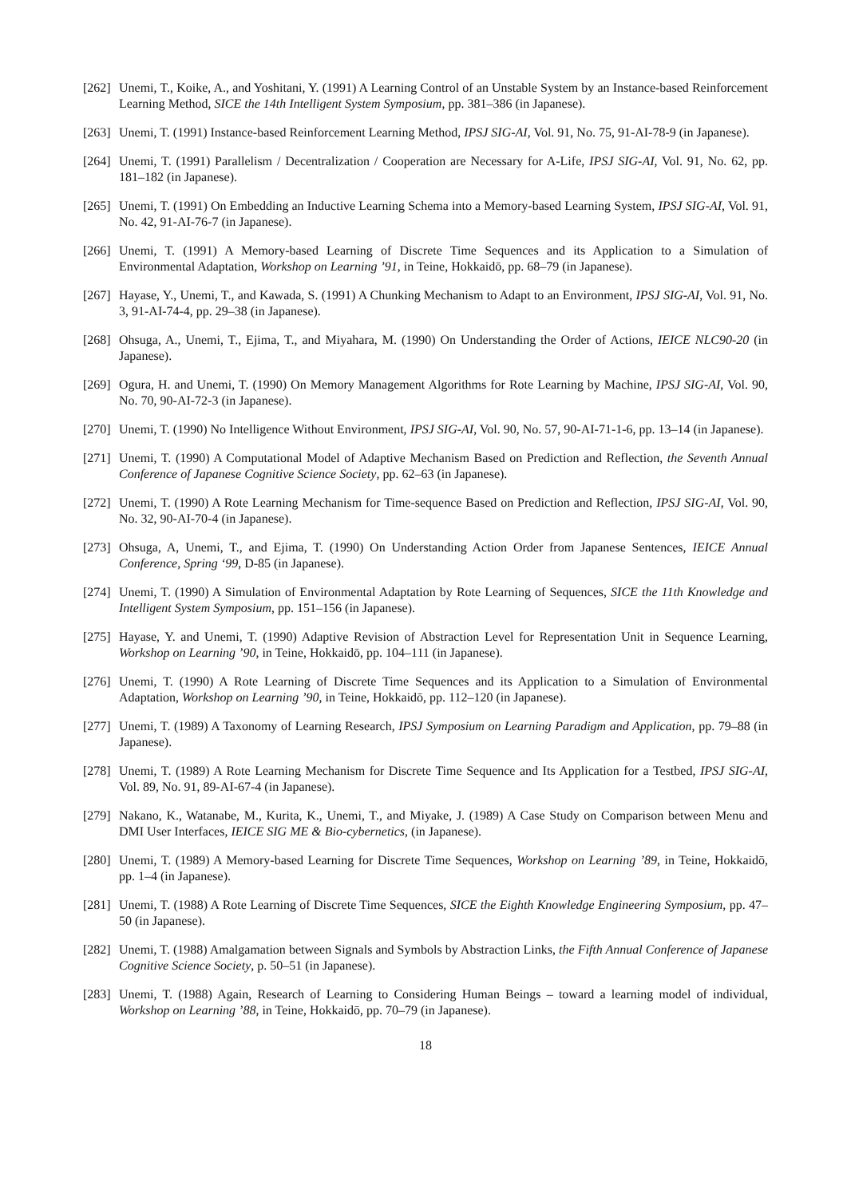[262] Unemi, T., Koike, A., and Yoshitani, Y. (1991) A Learning Control of an Unstable System by an Instance-based Reinforcement Learning Method, SICE the 14th Intelligent System Symposium, pp. 381–386 (in Japanese).
[263] Unemi, T. (1991) Instance-based Reinforcement Learning Method, IPSJ SIG-AI, Vol. 91, No. 75, 91-AI-78-9 (in Japanese).
[264] Unemi, T. (1991) Parallelism / Decentralization / Cooperation are Necessary for A-Life, IPSJ SIG-AI, Vol. 91, No. 62, pp. 181–182 (in Japanese).
[265] Unemi, T. (1991) On Embedding an Inductive Learning Schema into a Memory-based Learning System, IPSJ SIG-AI, Vol. 91, No. 42, 91-AI-76-7 (in Japanese).
[266] Unemi, T. (1991) A Memory-based Learning of Discrete Time Sequences and its Application to a Simulation of Environmental Adaptation, Workshop on Learning ’91, in Teine, Hokkaidō, pp. 68–79 (in Japanese).
[267] Hayase, Y., Unemi, T., and Kawada, S. (1991) A Chunking Mechanism to Adapt to an Environment, IPSJ SIG-AI, Vol. 91, No. 3, 91-AI-74-4, pp. 29–38 (in Japanese).
[268] Ohsuga, A., Unemi, T., Ejima, T., and Miyahara, M. (1990) On Understanding the Order of Actions, IEICE NLC90-20 (in Japanese).
[269] Ogura, H. and Unemi, T. (1990) On Memory Management Algorithms for Rote Learning by Machine, IPSJ SIG-AI, Vol. 90, No. 70, 90-AI-72-3 (in Japanese).
[270] Unemi, T. (1990) No Intelligence Without Environment, IPSJ SIG-AI, Vol. 90, No. 57, 90-AI-71-1-6, pp. 13–14 (in Japanese).
[271] Unemi, T. (1990) A Computational Model of Adaptive Mechanism Based on Prediction and Reflection, the Seventh Annual Conference of Japanese Cognitive Science Society, pp. 62–63 (in Japanese).
[272] Unemi, T. (1990) A Rote Learning Mechanism for Time-sequence Based on Prediction and Reflection, IPSJ SIG-AI, Vol. 90, No. 32, 90-AI-70-4 (in Japanese).
[273] Ohsuga, A, Unemi, T., and Ejima, T. (1990) On Understanding Action Order from Japanese Sentences, IEICE Annual Conference, Spring ‘99, D-85 (in Japanese).
[274] Unemi, T. (1990) A Simulation of Environmental Adaptation by Rote Learning of Sequences, SICE the 11th Knowledge and Intelligent System Symposium, pp. 151–156 (in Japanese).
[275] Hayase, Y. and Unemi, T. (1990) Adaptive Revision of Abstraction Level for Representation Unit in Sequence Learning, Workshop on Learning ’90, in Teine, Hokkaidō, pp. 104–111 (in Japanese).
[276] Unemi, T. (1990) A Rote Learning of Discrete Time Sequences and its Application to a Simulation of Environmental Adaptation, Workshop on Learning ’90, in Teine, Hokkaidō, pp. 112–120 (in Japanese).
[277] Unemi, T. (1989) A Taxonomy of Learning Research, IPSJ Symposium on Learning Paradigm and Application, pp. 79–88 (in Japanese).
[278] Unemi, T. (1989) A Rote Learning Mechanism for Discrete Time Sequence and Its Application for a Testbed, IPSJ SIG-AI, Vol. 89, No. 91, 89-AI-67-4 (in Japanese).
[279] Nakano, K., Watanabe, M., Kurita, K., Unemi, T., and Miyake, J. (1989) A Case Study on Comparison between Menu and DMI User Interfaces, IEICE SIG ME & Bio-cybernetics, (in Japanese).
[280] Unemi, T. (1989) A Memory-based Learning for Discrete Time Sequences, Workshop on Learning ’89, in Teine, Hokkaidō, pp. 1–4 (in Japanese).
[281] Unemi, T. (1988) A Rote Learning of Discrete Time Sequences, SICE the Eighth Knowledge Engineering Symposium, pp. 47–50 (in Japanese).
[282] Unemi, T. (1988) Amalgamation between Signals and Symbols by Abstraction Links, the Fifth Annual Conference of Japanese Cognitive Science Society, p. 50–51 (in Japanese).
[283] Unemi, T. (1988) Again, Research of Learning to Considering Human Beings – toward a learning model of individual, Workshop on Learning ’88, in Teine, Hokkaidō, pp. 70–79 (in Japanese).
18